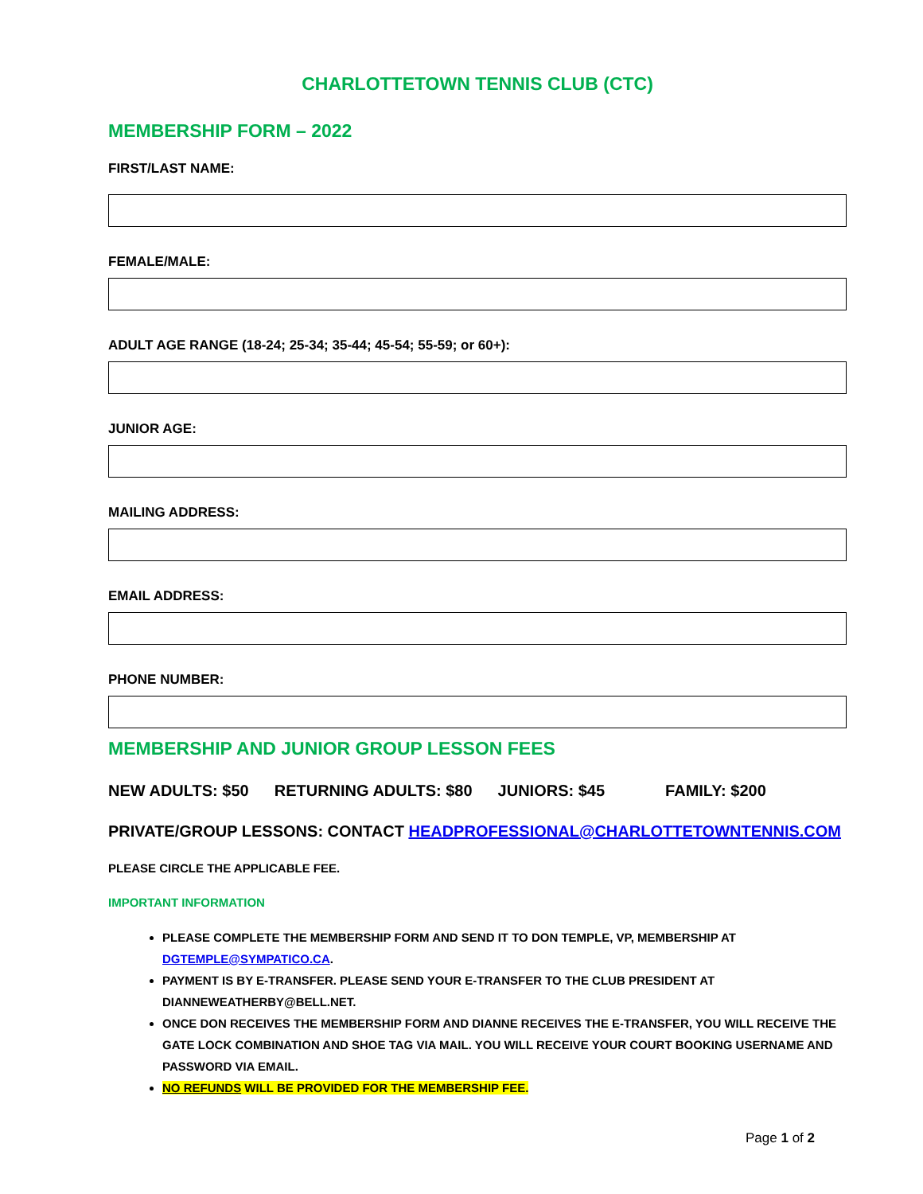CHARLOTTETOWN TENNIS CLUB (CTC)
MEMBERSHIP FORM – 2022
FIRST/LAST NAME:
FEMALE/MALE:
ADULT AGE RANGE (18-24; 25-34; 35-44; 45-54; 55-59; or 60+):
JUNIOR AGE:
MAILING ADDRESS:
EMAIL ADDRESS:
PHONE NUMBER:
MEMBERSHIP AND JUNIOR GROUP LESSON FEES
NEW ADULTS: $50 RETURNING ADULTS: $80 JUNIORS: $45 FAMILY: $200
PRIVATE/GROUP LESSONS: CONTACT HEADPROFESSIONAL@CHARLOTTETOWNTENNIS.COM
PLEASE CIRCLE THE APPLICABLE FEE.
IMPORTANT INFORMATION
PLEASE COMPLETE THE MEMBERSHIP FORM AND SEND IT TO DON TEMPLE, VP, MEMBERSHIP AT DGTEMPLE@SYMPATICO.CA.
PAYMENT IS BY E-TRANSFER. PLEASE SEND YOUR E-TRANSFER TO THE CLUB PRESIDENT AT DIANNEWEATHERBY@BELL.NET.
ONCE DON RECEIVES THE MEMBERSHIP FORM AND DIANNE RECEIVES THE E-TRANSFER, YOU WILL RECEIVE THE GATE LOCK COMBINATION AND SHOE TAG VIA MAIL. YOU WILL RECEIVE YOUR COURT BOOKING USERNAME AND PASSWORD VIA EMAIL.
NO REFUNDS WILL BE PROVIDED FOR THE MEMBERSHIP FEE.
Page 1 of 2